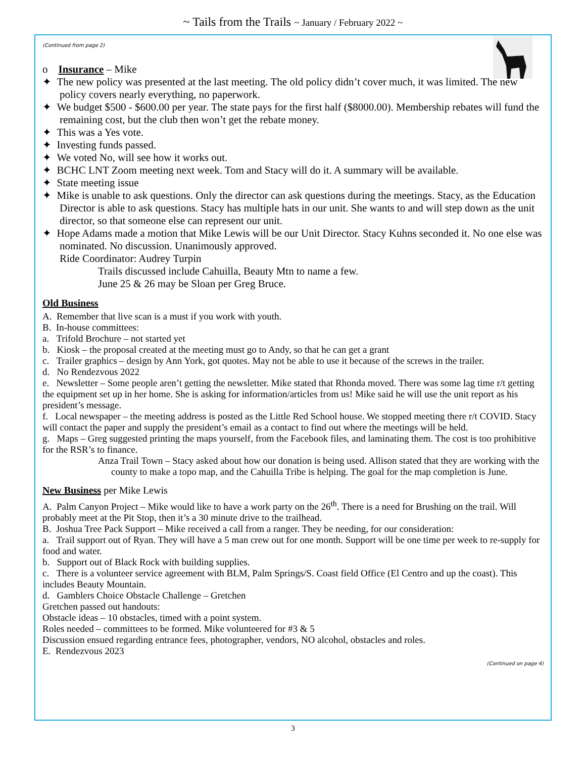~ Tails from the Trails ~ January / February 2022 ~
(Continued from page 2)
o Insurance – Mike
✦ The new policy was presented at the last meeting. The old policy didn’t cover much, it was limited. The new policy covers nearly everything, no paperwork.
✦ We budget $500 - $600.00 per year. The state pays for the first half ($8000.00). Membership rebates will fund the remaining cost, but the club then won’t get the rebate money.
✦ This was a Yes vote.
✦ Investing funds passed.
✦ We voted No, will see how it works out.
✦ BCHC LNT Zoom meeting next week. Tom and Stacy will do it. A summary will be available.
✦ State meeting issue
✦ Mike is unable to ask questions. Only the director can ask questions during the meetings. Stacy, as the Education Director is able to ask questions. Stacy has multiple hats in our unit. She wants to and will step down as the unit director, so that someone else can represent our unit.
✦ Hope Adams made a motion that Mike Lewis will be our Unit Director. Stacy Kuhns seconded it. No one else was nominated. No discussion. Unanimously approved.
Ride Coordinator: Audrey Turpin
Trails discussed include Cahuilla, Beauty Mtn to name a few.
June 25 & 26 may be Sloan per Greg Bruce.
Old Business
A. Remember that live scan is a must if you work with youth.
B. In-house committees:
a. Trifold Brochure – not started yet
b. Kiosk – the proposal created at the meeting must go to Andy, so that he can get a grant
c. Trailer graphics – design by Ann York, got quotes. May not be able to use it because of the screws in the trailer.
d. No Rendezvous 2022
e. Newsletter – Some people aren’t getting the newsletter. Mike stated that Rhonda moved. There was some lag time r/t getting the equipment set up in her home. She is asking for information/articles from us! Mike said he will use the unit report as his president’s message.
f. Local newspaper – the meeting address is posted as the Little Red School house. We stopped meeting there r/t COVID. Stacy will contact the paper and supply the president’s email as a contact to find out where the meetings will be held.
g. Maps – Greg suggested printing the maps yourself, from the Facebook files, and laminating them. The cost is too prohibitive for the RSR’s to finance.
Anza Trail Town – Stacy asked about how our donation is being used. Allison stated that they are working with the county to make a topo map, and the Cahuilla Tribe is helping. The goal for the map completion is June.
New Business per Mike Lewis
A. Palm Canyon Project – Mike would like to have a work party on the 26<sup>th</sup>. There is a need for Brushing on the trail. Will probably meet at the Pit Stop, then it’s a 30 minute drive to the trailhead.
B. Joshua Tree Pack Support – Mike received a call from a ranger. They be needing, for our consideration:
a. Trail support out of Ryan. They will have a 5 man crew out for one month. Support will be one time per week to re-supply for food and water.
b. Support out of Black Rock with building supplies.
c. There is a volunteer service agreement with BLM, Palm Springs/S. Coast field Office (El Centro and up the coast). This includes Beauty Mountain.
d. Gamblers Choice Obstacle Challenge – Gretchen
Gretchen passed out handouts:
Obstacle ideas – 10 obstacles, timed with a point system.
Roles needed – committees to be formed. Mike volunteered for #3 & 5
Discussion ensued regarding entrance fees, photographer, vendors, NO alcohol, obstacles and roles.
E. Rendezvous 2023
(Continued on page 4)
3